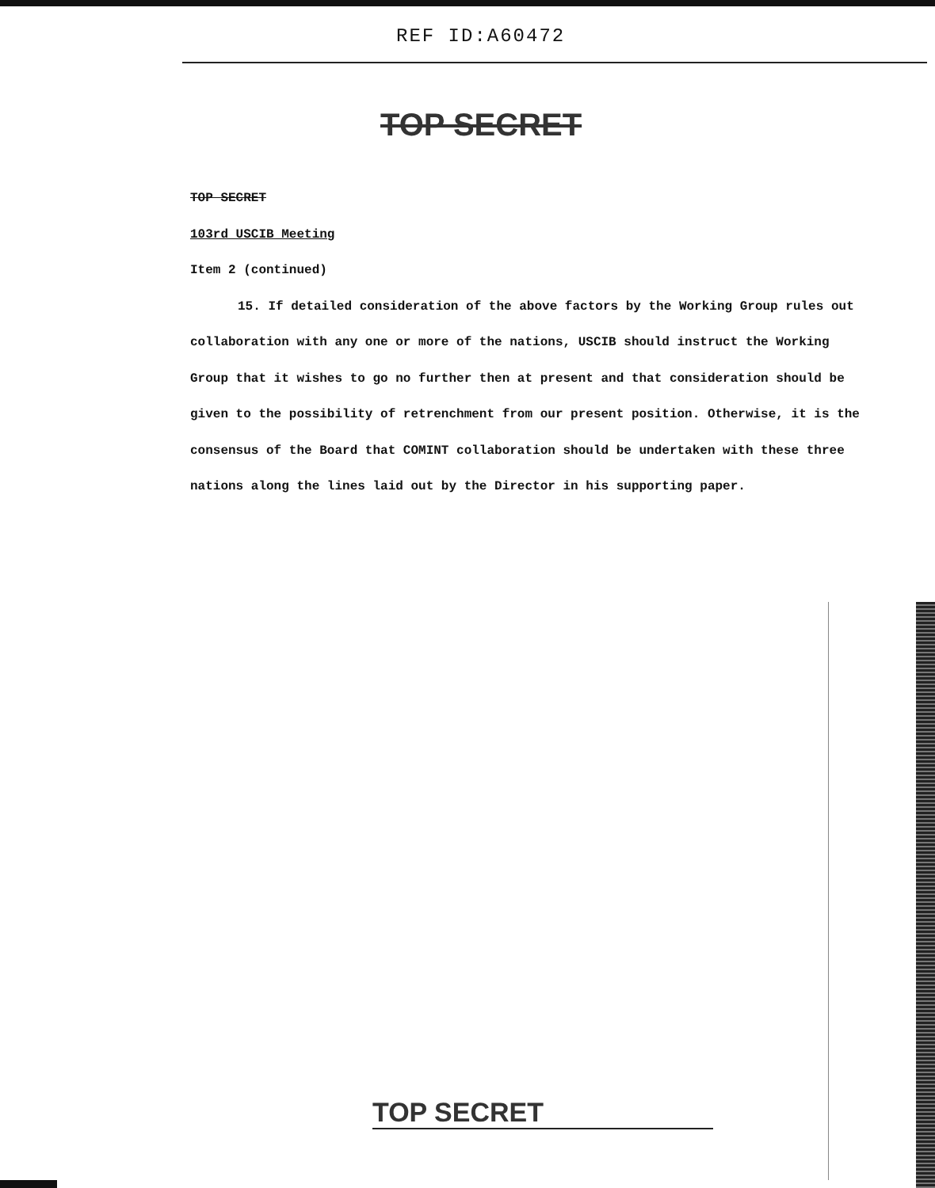REF ID:A60472
TOP SECRET
TOP SECRET
103rd USCIB Meeting
Item 2 (continued)
15. If detailed consideration of the above factors by the Working Group rules out collaboration with any one or more of the nations, USCIB should instruct the Working Group that it wishes to go no further then at present and that consideration should be given to the possibility of retrenchment from our present position. Otherwise, it is the consensus of the Board that COMINT collaboration should be undertaken with these three nations along the lines laid out by the Director in his supporting paper.
TOP SECRET